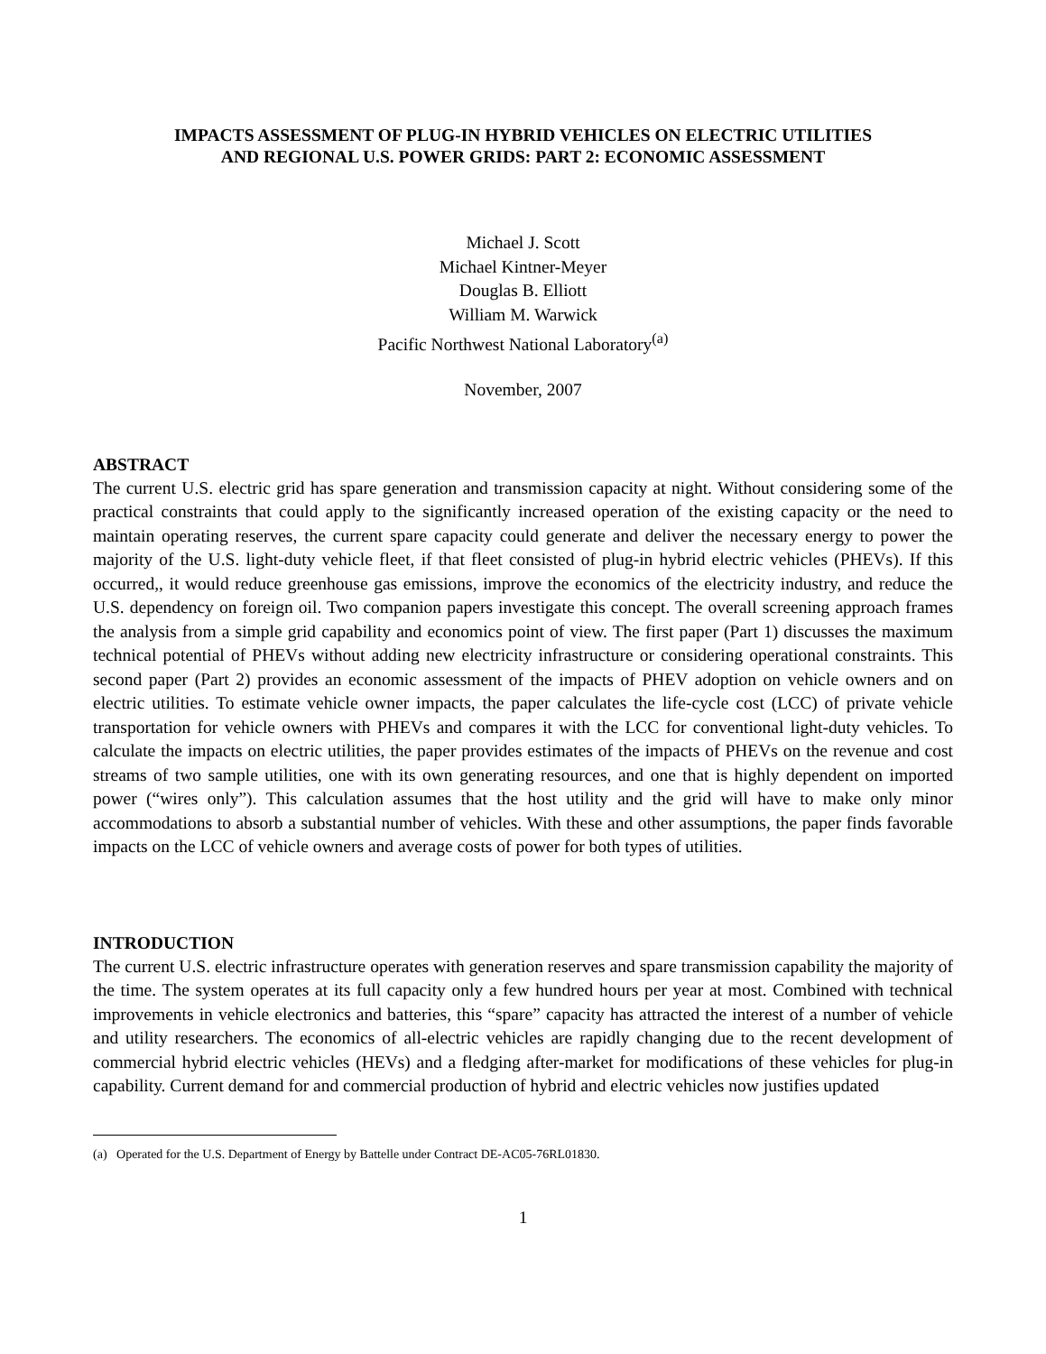IMPACTS ASSESSMENT OF PLUG-IN HYBRID VEHICLES ON ELECTRIC UTILITIES
AND REGIONAL U.S. POWER GRIDS: PART 2: ECONOMIC ASSESSMENT
Michael J. Scott
Michael Kintner-Meyer
Douglas B. Elliott
William M. Warwick
Pacific Northwest National Laboratory<sup>(a)</sup>
November, 2007
ABSTRACT
The current U.S. electric grid has spare generation and transmission capacity at night. Without considering some of the practical constraints that could apply to the significantly increased operation of the existing capacity or the need to maintain operating reserves, the current spare capacity could generate and deliver the necessary energy to power the majority of the U.S. light-duty vehicle fleet, if that fleet consisted of plug-in hybrid electric vehicles (PHEVs). If this occurred,, it would reduce greenhouse gas emissions, improve the economics of the electricity industry, and reduce the U.S. dependency on foreign oil. Two companion papers investigate this concept. The overall screening approach frames the analysis from a simple grid capability and economics point of view. The first paper (Part 1) discusses the maximum technical potential of PHEVs without adding new electricity infrastructure or considering operational constraints. This second paper (Part 2) provides an economic assessment of the impacts of PHEV adoption on vehicle owners and on electric utilities. To estimate vehicle owner impacts, the paper calculates the life-cycle cost (LCC) of private vehicle transportation for vehicle owners with PHEVs and compares it with the LCC for conventional light-duty vehicles. To calculate the impacts on electric utilities, the paper provides estimates of the impacts of PHEVs on the revenue and cost streams of two sample utilities, one with its own generating resources, and one that is highly dependent on imported power (“wires only”). This calculation assumes that the host utility and the grid will have to make only minor accommodations to absorb a substantial number of vehicles. With these and other assumptions, the paper finds favorable impacts on the LCC of vehicle owners and average costs of power for both types of utilities.
INTRODUCTION
The current U.S. electric infrastructure operates with generation reserves and spare transmission capability the majority of the time. The system operates at its full capacity only a few hundred hours per year at most. Combined with technical improvements in vehicle electronics and batteries, this “spare” capacity has attracted the interest of a number of vehicle and utility researchers. The economics of all-electric vehicles are rapidly changing due to the recent development of commercial hybrid electric vehicles (HEVs) and a fledging after-market for modifications of these vehicles for plug-in capability. Current demand for and commercial production of hybrid and electric vehicles now justifies updated
(a) Operated for the U.S. Department of Energy by Battelle under Contract DE-AC05-76RL01830.
1